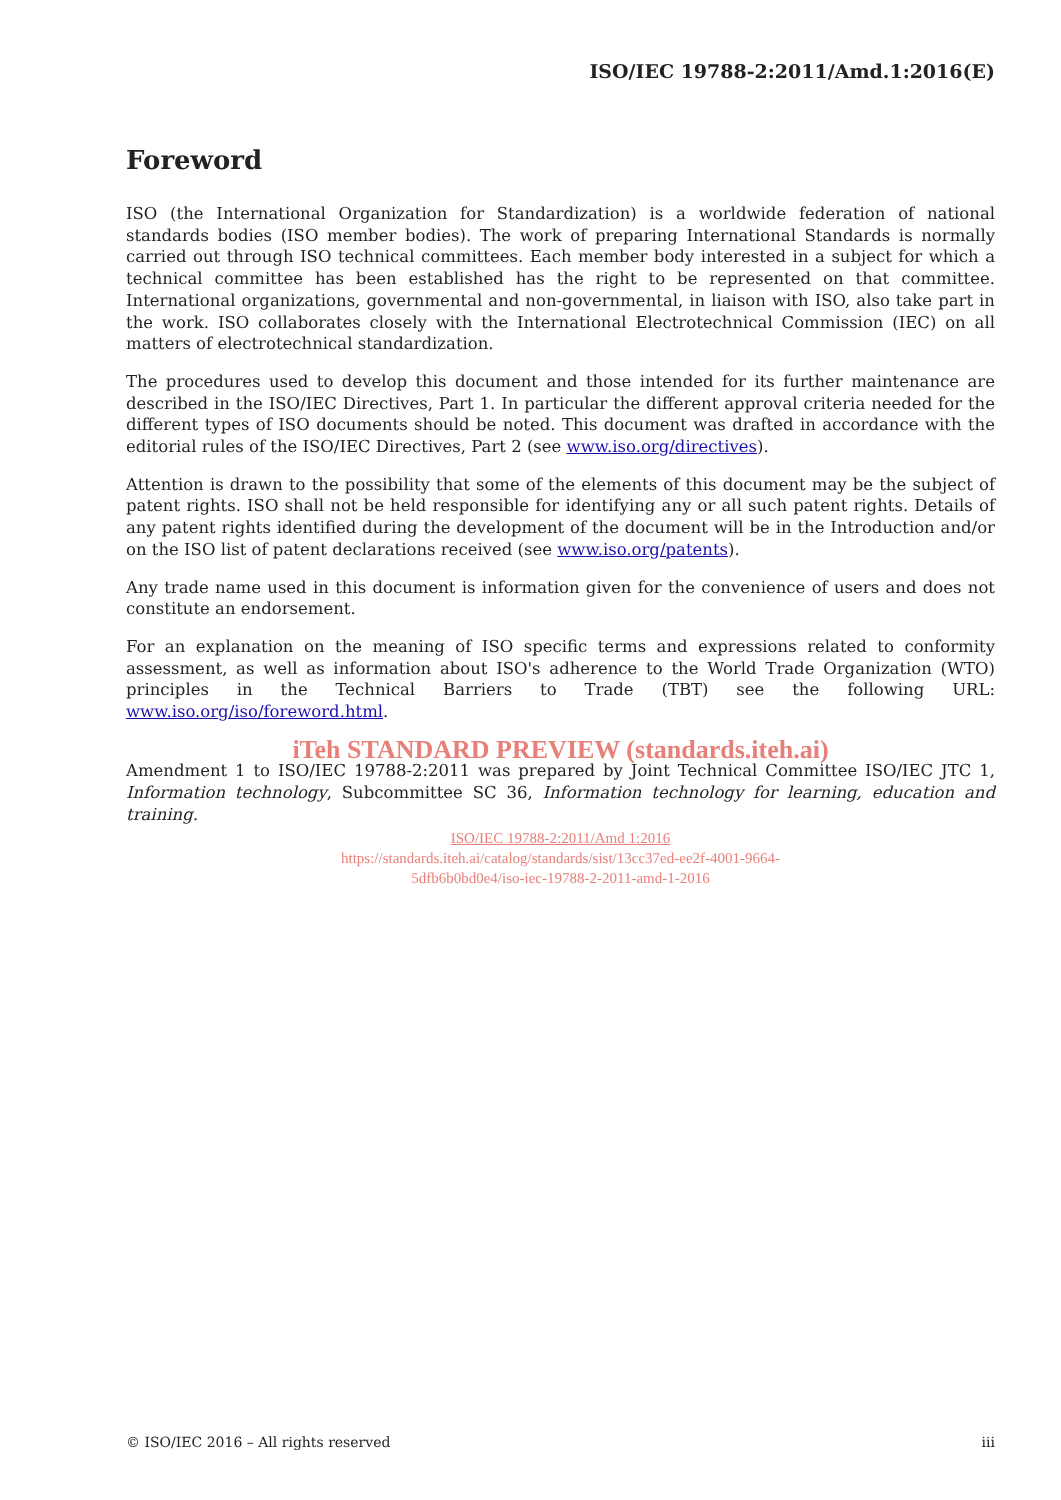ISO/IEC 19788-2:2011/Amd.1:2016(E)
Foreword
ISO (the International Organization for Standardization) is a worldwide federation of national standards bodies (ISO member bodies). The work of preparing International Standards is normally carried out through ISO technical committees. Each member body interested in a subject for which a technical committee has been established has the right to be represented on that committee. International organizations, governmental and non-governmental, in liaison with ISO, also take part in the work. ISO collaborates closely with the International Electrotechnical Commission (IEC) on all matters of electrotechnical standardization.
The procedures used to develop this document and those intended for its further maintenance are described in the ISO/IEC Directives, Part 1. In particular the different approval criteria needed for the different types of ISO documents should be noted. This document was drafted in accordance with the editorial rules of the ISO/IEC Directives, Part 2 (see www.iso.org/directives).
Attention is drawn to the possibility that some of the elements of this document may be the subject of patent rights. ISO shall not be held responsible for identifying any or all such patent rights. Details of any patent rights identified during the development of the document will be in the Introduction and/or on the ISO list of patent declarations received (see www.iso.org/patents).
Any trade name used in this document is information given for the convenience of users and does not constitute an endorsement.
For an explanation on the meaning of ISO specific terms and expressions related to conformity assessment, as well as information about ISO's adherence to the World Trade Organization (WTO) principles in the Technical Barriers to Trade (TBT) see the following URL: www.iso.org/iso/foreword.html.
iTeh STANDARD PREVIEW (standards.iteh.ai)
Amendment 1 to ISO/IEC 19788-2:2011 was prepared by Joint Technical Committee ISO/IEC JTC 1, Information technology, Subcommittee SC 36, Information technology for learning, education and training.
ISO/IEC 19788-2:2011/Amd 1:2016
https://standards.iteh.ai/catalog/standards/sist/13cc37ed-ee2f-4001-9664-
5dfb6b0bd0e4/iso-iec-19788-2-2011-amd-1-2016
© ISO/IEC 2016 – All rights reserved iii